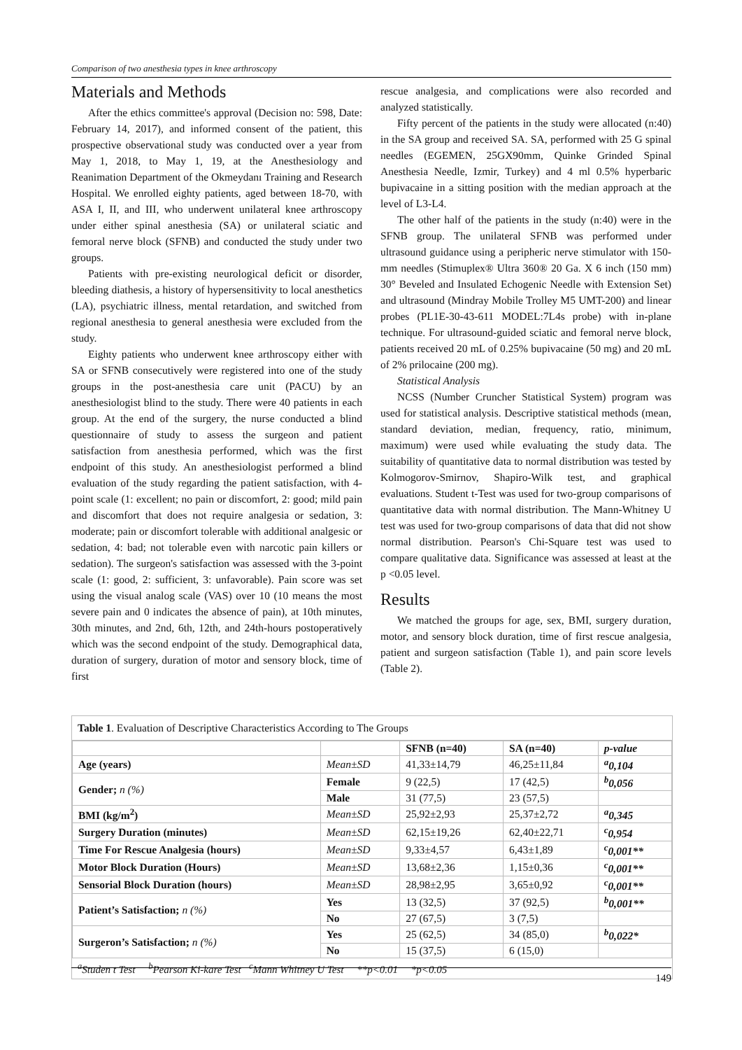Comparison of two anesthesia types in knee arthroscopy
Materials and Methods
After the ethics committee's approval (Decision no: 598, Date: February 14, 2017), and informed consent of the patient, this prospective observational study was conducted over a year from May 1, 2018, to May 1, 19, at the Anesthesiology and Reanimation Department of the Okmeydanı Training and Research Hospital. We enrolled eighty patients, aged between 18-70, with ASA I, II, and III, who underwent unilateral knee arthroscopy under either spinal anesthesia (SA) or unilateral sciatic and femoral nerve block (SFNB) and conducted the study under two groups.
Patients with pre-existing neurological deficit or disorder, bleeding diathesis, a history of hypersensitivity to local anesthetics (LA), psychiatric illness, mental retardation, and switched from regional anesthesia to general anesthesia were excluded from the study.
Eighty patients who underwent knee arthroscopy either with SA or SFNB consecutively were registered into one of the study groups in the post-anesthesia care unit (PACU) by an anesthesiologist blind to the study. There were 40 patients in each group. At the end of the surgery, the nurse conducted a blind questionnaire of study to assess the surgeon and patient satisfaction from anesthesia performed, which was the first endpoint of this study. An anesthesiologist performed a blind evaluation of the study regarding the patient satisfaction, with 4-point scale (1: excellent; no pain or discomfort, 2: good; mild pain and discomfort that does not require analgesia or sedation, 3: moderate; pain or discomfort tolerable with additional analgesic or sedation, 4: bad; not tolerable even with narcotic pain killers or sedation). The surgeon's satisfaction was assessed with the 3-point scale (1: good, 2: sufficient, 3: unfavorable). Pain score was set using the visual analog scale (VAS) over 10 (10 means the most severe pain and 0 indicates the absence of pain), at 10th minutes, 30th minutes, and 2nd, 6th, 12th, and 24th-hours postoperatively which was the second endpoint of the study. Demographical data, duration of surgery, duration of motor and sensory block, time of first
rescue analgesia, and complications were also recorded and analyzed statistically.
Fifty percent of the patients in the study were allocated (n:40) in the SA group and received SA. SA, performed with 25 G spinal needles (EGEMEN, 25GX90mm, Quinke Grinded Spinal Anesthesia Needle, Izmir, Turkey) and 4 ml 0.5% hyperbaric bupivacaine in a sitting position with the median approach at the level of L3-L4.
The other half of the patients in the study (n:40) were in the SFNB group. The unilateral SFNB was performed under ultrasound guidance using a peripheric nerve stimulator with 150-mm needles (Stimuplex® Ultra 360® 20 Ga. X 6 inch (150 mm) 30° Beveled and Insulated Echogenic Needle with Extension Set) and ultrasound (Mindray Mobile Trolley M5 UMT-200) and linear probes (PL1E-30-43-611 MODEL:7L4s probe) with in-plane technique. For ultrasound-guided sciatic and femoral nerve block, patients received 20 mL of 0.25% bupivacaine (50 mg) and 20 mL of 2% prilocaine (200 mg).
Statistical Analysis
NCSS (Number Cruncher Statistical System) program was used for statistical analysis. Descriptive statistical methods (mean, standard deviation, median, frequency, ratio, minimum, maximum) were used while evaluating the study data. The suitability of quantitative data to normal distribution was tested by Kolmogorov-Smirnov, Shapiro-Wilk test, and graphical evaluations. Student t-Test was used for two-group comparisons of quantitative data with normal distribution. The Mann-Whitney U test was used for two-group comparisons of data that did not show normal distribution. Pearson's Chi-Square test was used to compare qualitative data. Significance was assessed at least at the p <0.05 level.
Results
We matched the groups for age, sex, BMI, surgery duration, motor, and sensory block duration, time of first rescue analgesia, patient and surgeon satisfaction (Table 1), and pain score levels (Table 2).
Table 1. Evaluation of Descriptive Characteristics According to The Groups
| | | SFNB (n=40) | SA (n=40) | p-value |
| --- | --- | --- | --- | --- |
| Age (years) | Mean±SD | 41,33±14,79 | 46,25±11,84 | <sup>a</sup> 0,104 |
| Gender; n (%) | Female | 9 (22,5) | 17 (42,5) | <sup>b</sup> 0,056 |
| | Male | 31 (77,5) | 23 (57,5) | |
| BMI (kg/m<sup>2</sup>) | Mean±SD | 25,92±2,93 | 25,37±2,72 | <sup>a</sup> 0,345 |
| Surgery Duration (minutes) | Mean±SD | 62,15±19,26 | 62,40±22,71 | <sup>c</sup> 0,954 |
| Time For Rescue Analgesia (hours) | Mean±SD | 9,33±4,57 | 6,43±1,89 | <sup>c</sup> 0,001** |
| Motor Block Duration (Hours) | Mean±SD | 13,68±2,36 | 1,15±0,36 | <sup>c</sup> 0,001** |
| Sensorial Block Duration (hours) | Mean±SD | 28,98±2,95 | 3,65±0,92 | <sup>c</sup> 0,001** |
| Patient’s Satisfaction; n (%) | Yes | 13 (32,5) | 37 (92,5) | <sup>b</sup> 0,001** |
| | No | 27 (67,5) | 3 (7,5) | |
| Surgeron’s Satisfaction; n (%) | Yes | 25 (62,5) | 34 (85,0) | <sup>b</sup> 0,022* |
| | No | 15 (37,5) | 6 (15,0) | |
<sup>a</sup> Studen t Test <sup>b</sup>Pearson Ki-kare Test <sup>c</sup>Mann Whitney U Test **p<0.01 *p<0.05
149